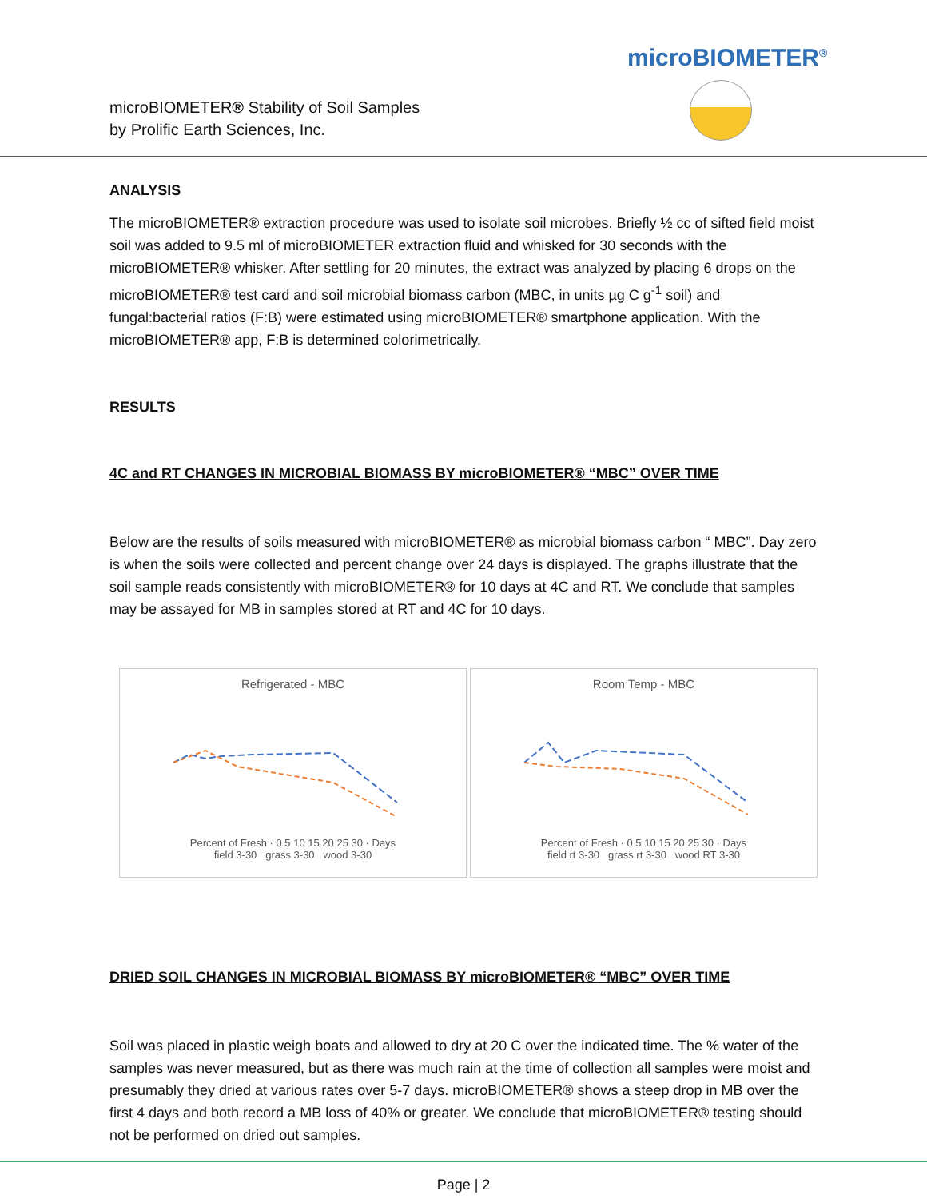microBIOMETER® Stability of Soil Samples
by Prolific Earth Sciences, Inc.
microBIOMETER<sup>®</sup>
ANALYSIS
The microBIOMETER® extraction procedure was used to isolate soil microbes. Briefly ½ cc of sifted field moist soil was added to 9.5 ml of microBIOMETER extraction fluid and whisked for 30 seconds with the microBIOMETER® whisker. After settling for 20 minutes, the extract was analyzed by placing 6 drops on the microBIOMETER® test card and soil microbial biomass carbon (MBC, in units µg C g<sup>-1</sup> soil) and fungal:bacterial ratios (F:B) were estimated using microBIOMETER® smartphone application. With the microBIOMETER® app, F:B is determined colorimetrically.
RESULTS
4C and RT CHANGES IN MICROBIAL BIOMASS BY microBIOMETER® “MBC” OVER TIME
Below are the results of soils measured with microBIOMETER® as microbial biomass carbon “ MBC”. Day zero is when the soils were collected and percent change over 24 days is displayed. The graphs illustrate that the soil sample reads consistently with microBIOMETER® for 10 days at 4C and RT. We conclude that samples may be assayed for MB in samples stored at RT and 4C for 10 days.
Refrigerated - MBC
Percent of Fresh · 0 5 10 15 20 25 30 · Days
field 3-30 grass 3-30 wood 3-30
Room Temp - MBC
Percent of Fresh · 0 5 10 15 20 25 30 · Days
field rt 3-30 grass rt 3-30 wood RT 3-30
DRIED SOIL CHANGES IN MICROBIAL BIOMASS BY microBIOMETER® “MBC” OVER TIME
Soil was placed in plastic weigh boats and allowed to dry at 20 C over the indicated time. The % water of the samples was never measured, but as there was much rain at the time of collection all samples were moist and presumably they dried at various rates over 5-7 days. microBIOMETER® shows a steep drop in MB over the first 4 days and both record a MB loss of 40% or greater. We conclude that microBIOMETER® testing should not be performed on dried out samples.
Page | 2